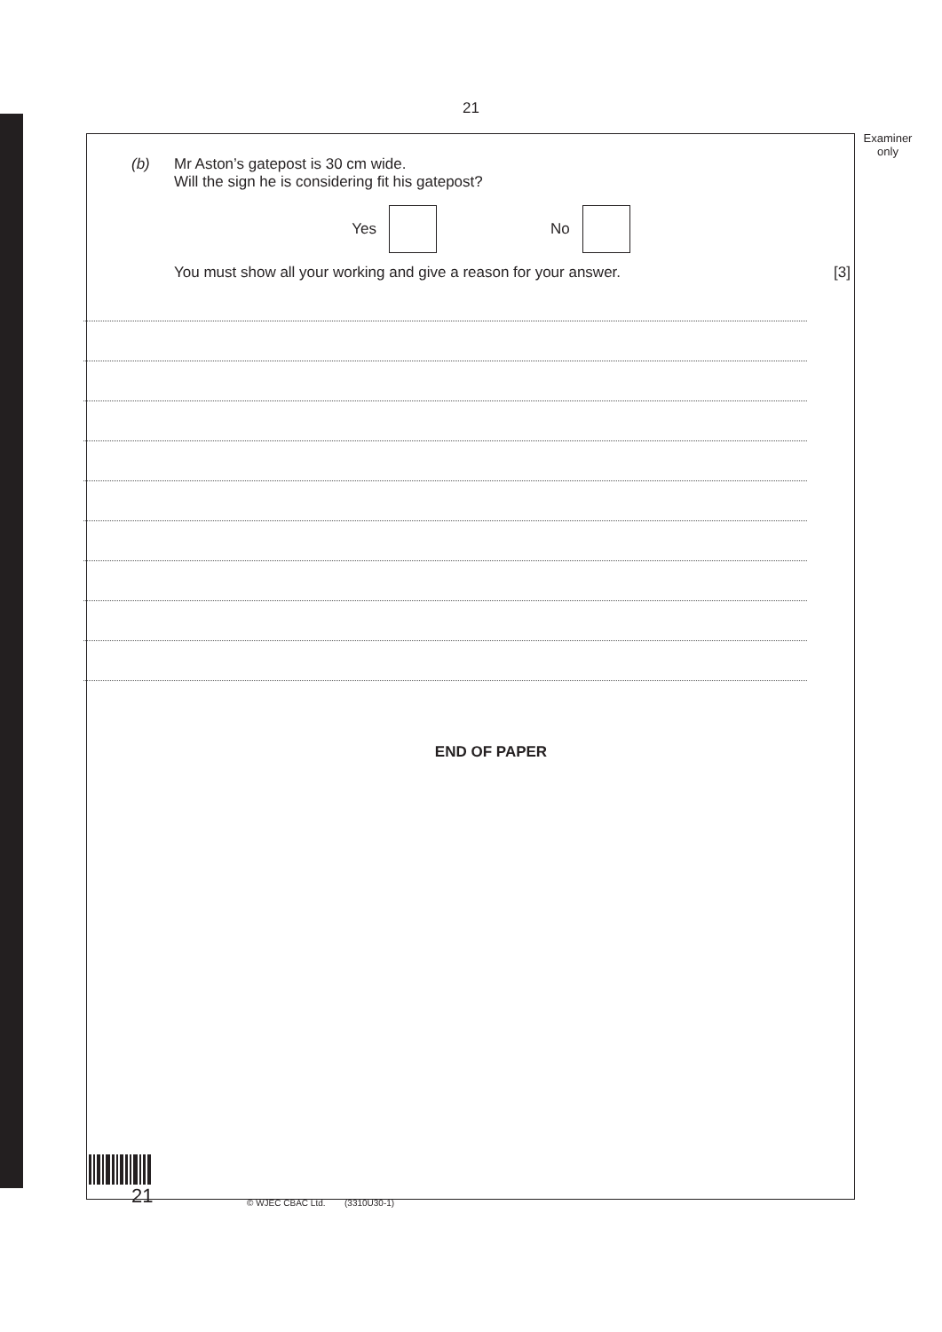21
Examiner only
(b) Mr Aston’s gatepost is 30 cm wide.
Will the sign he is considering fit his gatepost?
Yes
No
You must show all your working and give a reason for your answer.
[3]
END OF PAPER
21 © WJEC CBAC Ltd. (3310U30-1)